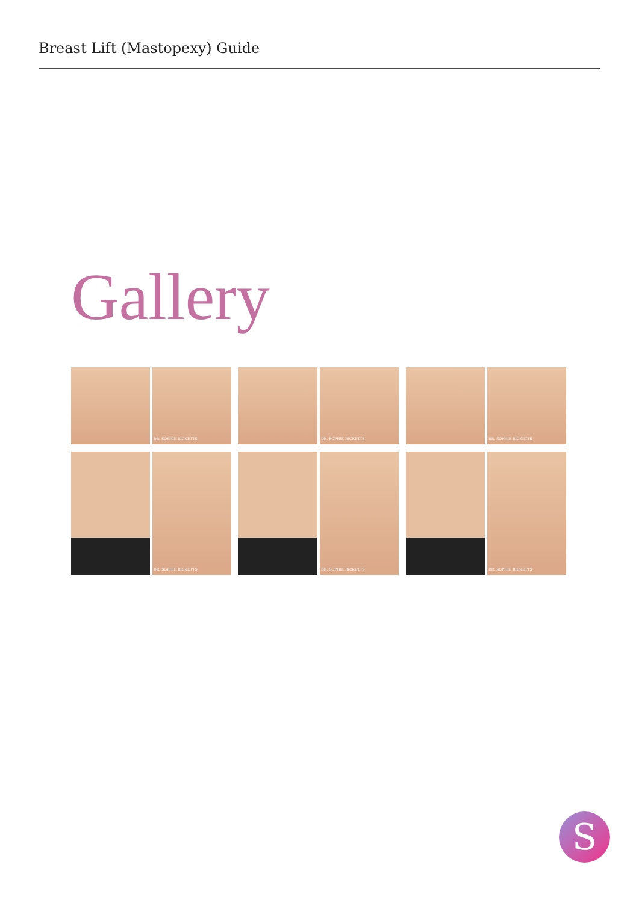Breast Lift (Mastopexy) Guide
Gallery
DR. SOPHIE RICKETTS
DR. SOPHIE RICKETTS
DR. SOPHIE RICKETTS
DR. SOPHIE RICKETTS
DR. SOPHIE RICKETTS
DR. SOPHIE RICKETTS
S